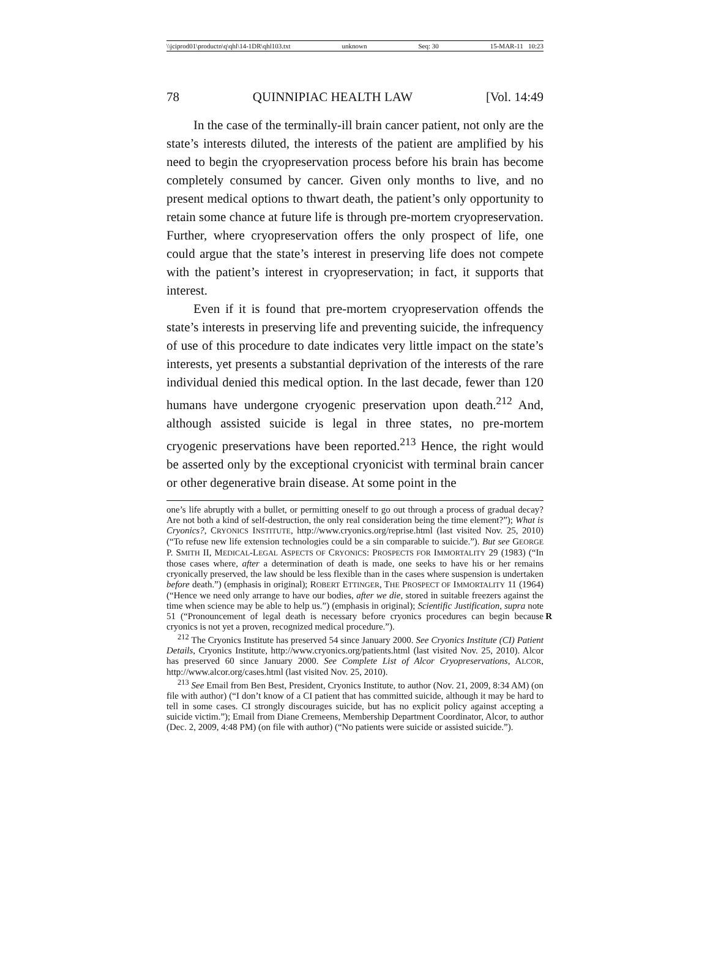\\jciprod01\productn\q\qhl\14-1DR\qhl103.txt unknown Seq: 30 15-MAR-11 10:23
78 QUINNIPIAC HEALTH LAW [Vol. 14:49
In the case of the terminally-ill brain cancer patient, not only are the state’s interests diluted, the interests of the patient are amplified by his need to begin the cryopreservation process before his brain has become completely consumed by cancer. Given only months to live, and no present medical options to thwart death, the patient’s only opportunity to retain some chance at future life is through pre-mortem cryopreservation. Further, where cryopreservation offers the only prospect of life, one could argue that the state’s interest in preserving life does not compete with the patient’s interest in cryopreservation; in fact, it supports that interest.
Even if it is found that pre-mortem cryopreservation offends the state’s interests in preserving life and preventing suicide, the infrequency of use of this procedure to date indicates very little impact on the state’s interests, yet presents a substantial deprivation of the interests of the rare individual denied this medical option. In the last decade, fewer than 120 humans have undergone cryogenic preservation upon death.<sup>212</sup> And, although assisted suicide is legal in three states, no pre-mortem cryogenic preservations have been reported.<sup>213</sup> Hence, the right would be asserted only by the exceptional cryonicist with terminal brain cancer or other degenerative brain disease. At some point in the
one’s life abruptly with a bullet, or permitting oneself to go out through a process of gradual decay? Are not both a kind of self-destruction, the only real consideration being the time element?”); What is Cryonics?, CRYONICS INSTITUTE, http://www.cryonics.org/reprise.html (last visited Nov. 25, 2010) (“To refuse new life extension technologies could be a sin comparable to suicide.”). But see GEORGE P. SMITH II, MEDICAL-LEGAL ASPECTS OF CRYONICS: PROSPECTS FOR IMMORTALITY 29 (1983) (“In those cases where, after a determination of death is made, one seeks to have his or her remains cryonically preserved, the law should be less flexible than in the cases where suspension is undertaken before death.”) (emphasis in original); ROBERT ETTINGER, THE PROSPECT OF IMMORTALITY 11 (1964) (“Hence we need only arrange to have our bodies, after we die, stored in suitable freezers against the time when science may be able to help us.”) (emphasis in original); Scientific Justification, supra note 51 (“Pronouncement of legal death is nec R essary before cryonics procedures can begin because cryonics is not yet a proven, recognized medical procedure.”).
<sup>212</sup> The Cryonics Institute has preserved 54 since January 2000. See Cryonics Institute (CI) Patient Details, Cryonics Institute, http://www.cryonics.org/patients.html (last visited Nov. 25, 2010). Alcor has preserved 60 since January 2000. See Complete List of Alcor Cryopreservations, ALCOR, http://www.alcor.org/cases.html (last visited Nov. 25, 2010).
<sup>213</sup> See Email from Ben Best, President, Cryonics Institute, to author (Nov. 21, 2009, 8:34 AM) (on file with author) (“I don’t know of a CI patient that has committed suicide, although it may be hard to tell in some cases. CI strongly discourages suicide, but has no explicit policy against accepting a suicide victim.”); Email from Diane Cremeens, Membership Department Coordinator, Alcor, to author (Dec. 2, 2009, 4:48 PM) (on file with author) (“No patients were suicide or assisted suicide.”).